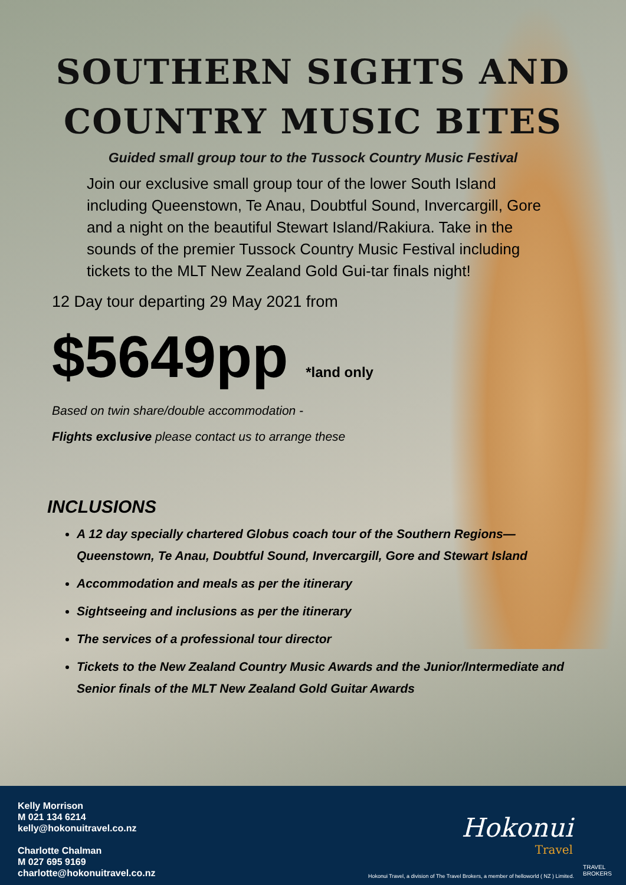SOUTHERN SIGHTS AND
COUNTRY MUSIC BITES
Guided small group tour to the Tussock Country Music Festival
Join our exclusive small group tour of the lower South Island including Queenstown, Te Anau, Doubtful Sound, Invercargill, Gore and a night on the beautiful Stewart Island/Rakiura. Take in the sounds of the premier Tussock Country Music Festival including tickets to the MLT New Zealand Gold Gui-tar finals night!
12 Day tour departing 29 May 2021 from
$5649pp *land only
Based on twin share/double accommodation -
Flights exclusive please contact us to arrange these
INCLUSIONS
A 12 day specially chartered Globus coach tour of the Southern Regions—Queenstown, Te Anau, Doubtful Sound, Invercargill, Gore and Stewart Island
Accommodation and meals as per the itinerary
Sightseeing and inclusions as per the itinerary
The services of a professional tour director
Tickets to the New Zealand Country Music Awards and the Junior/Intermediate and Senior finals of the MLT New Zealand Gold Guitar Awards
Kelly Morrison
M 021 134 6214
kelly@hokonuitravel.co.nz
Charlotte Chalman
M 027 695 9169
charlotte@hokonuitravel.co.nz
Hokonui
Travel
Hokonui Travel, a division of The Travel Brokers, a member of helloworld ( NZ ) Limited.
TRAVEL
BROKERS